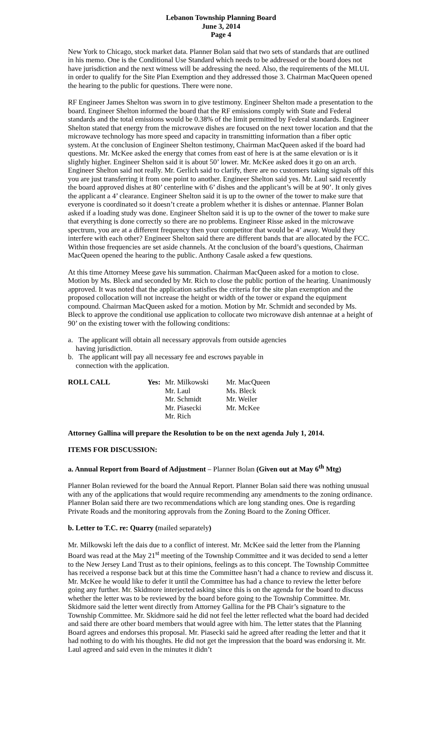Lebanon Township Planning Board
June 3, 2014
Page 4
New York to Chicago, stock market data. Planner Bolan said that two sets of standards that are outlined in his memo. One is the Conditional Use Standard which needs to be addressed or the board does not have jurisdiction and the next witness will be addressing the need. Also, the requirements of the MLUL in order to qualify for the Site Plan Exemption and they addressed those 3. Chairman MacQueen opened the hearing to the public for questions. There were none.
RF Engineer James Shelton was sworn in to give testimony. Engineer Shelton made a presentation to the board. Engineer Shelton informed the board that the RF emissions comply with State and Federal standards and the total emissions would be 0.38% of the limit permitted by Federal standards. Engineer Shelton stated that energy from the microwave dishes are focused on the next tower location and that the microwave technology has more speed and capacity in transmitting information than a fiber optic system. At the conclusion of Engineer Shelton testimony, Chairman MacQueen asked if the board had questions. Mr. McKee asked the energy that comes from east of here is at the same elevation or is it slightly higher. Engineer Shelton said it is about 50’ lower. Mr. McKee asked does it go on an arch. Engineer Shelton said not really. Mr. Gerlich said to clarify, there are no customers taking signals off this you are just transferring it from one point to another. Engineer Shelton said yes. Mr. Laul said recently the board approved dishes at 80’ centerline with 6’ dishes and the applicant’s will be at 90’. It only gives the applicant a 4’ clearance. Engineer Shelton said it is up to the owner of the tower to make sure that everyone is coordinated so it doesn’t create a problem whether it is dishes or antennae. Planner Bolan asked if a loading study was done. Engineer Shelton said it is up to the owner of the tower to make sure that everything is done correctly so there are no problems. Engineer Risse asked in the microwave spectrum, you are at a different frequency then your competitor that would be 4’ away. Would they interfere with each other? Engineer Shelton said there are different bands that are allocated by the FCC. Within those frequencies are set aside channels. At the conclusion of the board’s questions, Chairman MacQueen opened the hearing to the public. Anthony Casale asked a few questions.
At this time Attorney Meese gave his summation. Chairman MacQueen asked for a motion to close. Motion by Ms. Bleck and seconded by Mr. Rich to close the public portion of the hearing. Unanimously approved. It was noted that the application satisfies the criteria for the site plan exemption and the proposed collocation will not increase the height or width of the tower or expand the equipment compound. Chairman MacQueen asked for a motion. Motion by Mr. Schmidt and seconded by Ms. Bleck to approve the conditional use application to collocate two microwave dish antennae at a height of 90’ on the existing tower with the following conditions:
a. The applicant will obtain all necessary approvals from outside agencies having jurisdiction.
b. The applicant will pay all necessary fee and escrows payable in connection with the application.
ROLL CALL
Yes:
Mr. Milkowski Mr. Laul Mr. Schmidt Mr. Piasecki Mr. Rich
Mr. MacQueen Ms. Bleck Mr. Weiler Mr. McKee
Attorney Gallina will prepare the Resolution to be on the next agenda July 1, 2014.
ITEMS FOR DISCUSSION:
a. Annual Report from Board of Adjustment – Planner Bolan (Given out at May 6<sup>th</sup> Mtg)
Planner Bolan reviewed for the board the Annual Report. Planner Bolan said there was nothing unusual with any of the applications that would require recommending any amendments to the zoning ordinance. Planner Bolan said there are two recommendations which are long standing ones. One is regarding Private Roads and the monitoring approvals from the Zoning Board to the Zoning Officer.
b. Letter to T.C. re: Quarry (mailed separately)
Mr. Milkowski left the dais due to a conflict of interest. Mr. McKee said the letter from the Planning Board was read at the May 21<sup>st</sup> meeting of the Township Committee and it was decided to send a letter to the New Jersey Land Trust as to their opinions, feelings as to this concept. The Township Committee has received a response back but at this time the Committee hasn’t had a chance to review and discuss it. Mr. McKee he would like to defer it until the Committee has had a chance to review the letter before going any further. Mr. Skidmore interjected asking since this is on the agenda for the board to discuss whether the letter was to be reviewed by the board before going to the Township Committee. Mr. Skidmore said the letter went directly from Attorney Gallina for the PB Chair’s signature to the Township Committee. Mr. Skidmore said he did not feel the letter reflected what the board had decided and said there are other board members that would agree with him. The letter states that the Planning Board agrees and endorses this proposal. Mr. Piasecki said he agreed after reading the letter and that it had nothing to do with his thoughts. He did not get the impression that the board was endorsing it. Mr. Laul agreed and said even in the minutes it didn’t